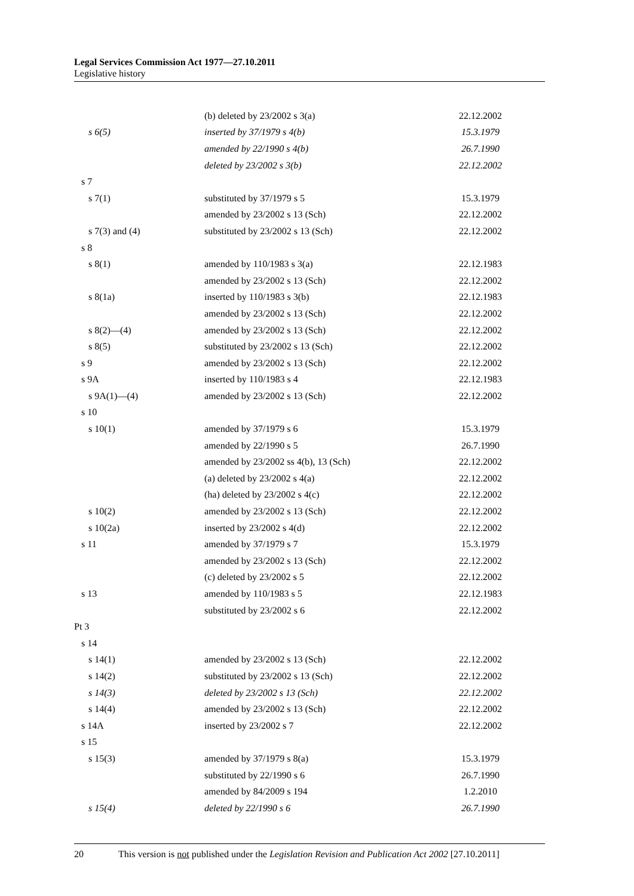Legal Services Commission Act 1977—27.10.2011
Legislative history
| | (b) deleted by 23/2002 s 3(a) | 22.12.2002 |
| s 6(5) | inserted by 37/1979 s 4(b) | 15.3.1979 |
| | amended by 22/1990 s 4(b) | 26.7.1990 |
| | deleted by 23/2002 s 3(b) | 22.12.2002 |
| s 7 | | |
| s 7(1) | substituted by 37/1979 s 5 | 15.3.1979 |
| | amended by 23/2002 s 13 (Sch) | 22.12.2002 |
| s 7(3) and (4) | substituted by 23/2002 s 13 (Sch) | 22.12.2002 |
| s 8 | | |
| s 8(1) | amended by 110/1983 s 3(a) | 22.12.1983 |
| | amended by 23/2002 s 13 (Sch) | 22.12.2002 |
| s 8(1a) | inserted by 110/1983 s 3(b) | 22.12.1983 |
| | amended by 23/2002 s 13 (Sch) | 22.12.2002 |
| s 8(2)—(4) | amended by 23/2002 s 13 (Sch) | 22.12.2002 |
| s 8(5) | substituted by 23/2002 s 13 (Sch) | 22.12.2002 |
| s 9 | amended by 23/2002 s 13 (Sch) | 22.12.2002 |
| s 9A | inserted by 110/1983 s 4 | 22.12.1983 |
| s 9A(1)—(4) | amended by 23/2002 s 13 (Sch) | 22.12.2002 |
| s 10 | | |
| s 10(1) | amended by 37/1979 s 6 | 15.3.1979 |
| | amended by 22/1990 s 5 | 26.7.1990 |
| | amended by 23/2002 ss 4(b), 13 (Sch) | 22.12.2002 |
| | (a) deleted by 23/2002 s 4(a) | 22.12.2002 |
| | (ha) deleted by 23/2002 s 4(c) | 22.12.2002 |
| s 10(2) | amended by 23/2002 s 13 (Sch) | 22.12.2002 |
| s 10(2a) | inserted by 23/2002 s 4(d) | 22.12.2002 |
| s 11 | amended by 37/1979 s 7 | 15.3.1979 |
| | amended by 23/2002 s 13 (Sch) | 22.12.2002 |
| | (c) deleted by 23/2002 s 5 | 22.12.2002 |
| s 13 | amended by 110/1983 s 5 | 22.12.1983 |
| | substituted by 23/2002 s 6 | 22.12.2002 |
| Pt 3 | | |
| s 14 | | |
| s 14(1) | amended by 23/2002 s 13 (Sch) | 22.12.2002 |
| s 14(2) | substituted by 23/2002 s 13 (Sch) | 22.12.2002 |
| s 14(3) | deleted by 23/2002 s 13 (Sch) | 22.12.2002 |
| s 14(4) | amended by 23/2002 s 13 (Sch) | 22.12.2002 |
| s 14A | inserted by 23/2002 s 7 | 22.12.2002 |
| s 15 | | |
| s 15(3) | amended by 37/1979 s 8(a) | 15.3.1979 |
| | substituted by 22/1990 s 6 | 26.7.1990 |
| | amended by 84/2009 s 194 | 1.2.2010 |
| s 15(4) | deleted by 22/1990 s 6 | 26.7.1990 |
20 This version is not published under the Legislation Revision and Publication Act 2002 [27.10.2011]